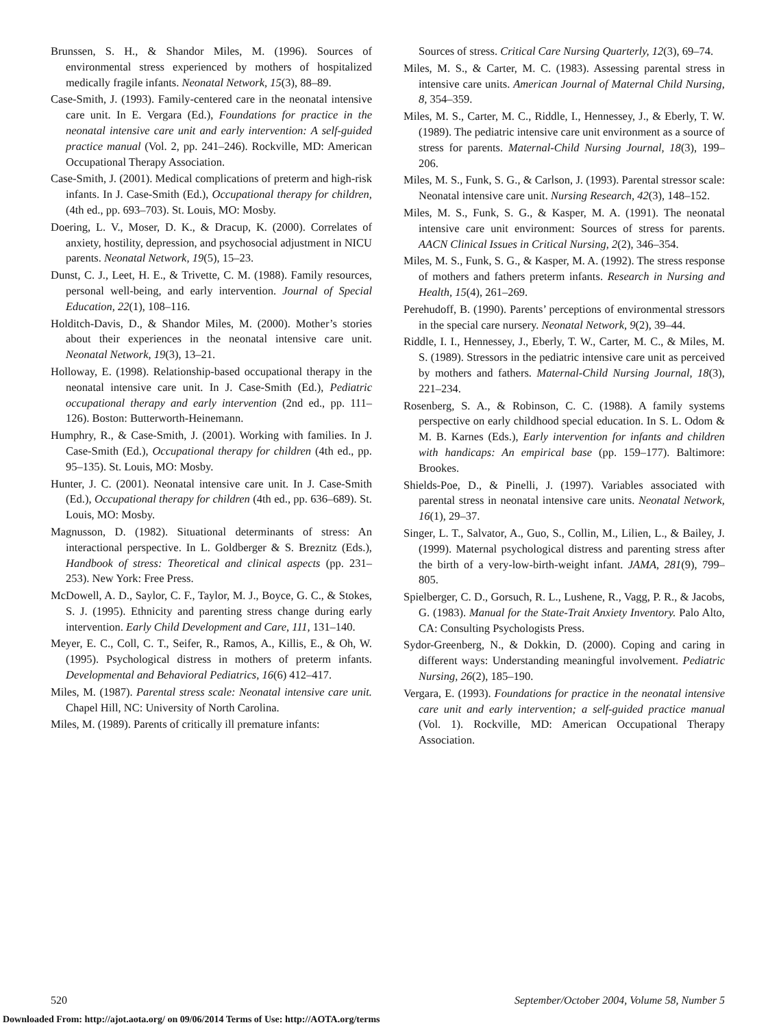Brunssen, S. H., & Shandor Miles, M. (1996). Sources of environmental stress experienced by mothers of hospitalized medically fragile infants. Neonatal Network, 15(3), 88–89.
Case-Smith, J. (1993). Family-centered care in the neonatal intensive care unit. In E. Vergara (Ed.), Foundations for practice in the neonatal intensive care unit and early intervention: A self-guided practice manual (Vol. 2, pp. 241–246). Rockville, MD: American Occupational Therapy Association.
Case-Smith, J. (2001). Medical complications of preterm and high-risk infants. In J. Case-Smith (Ed.), Occupational therapy for children, (4th ed., pp. 693–703). St. Louis, MO: Mosby.
Doering, L. V., Moser, D. K., & Dracup, K. (2000). Correlates of anxiety, hostility, depression, and psychosocial adjustment in NICU parents. Neonatal Network, 19(5), 15–23.
Dunst, C. J., Leet, H. E., & Trivette, C. M. (1988). Family resources, personal well-being, and early intervention. Journal of Special Education, 22(1), 108–116.
Holditch-Davis, D., & Shandor Miles, M. (2000). Mother’s stories about their experiences in the neonatal intensive care unit. Neonatal Network, 19(3), 13–21.
Holloway, E. (1998). Relationship-based occupational therapy in the neonatal intensive care unit. In J. Case-Smith (Ed.), Pediatric occupational therapy and early intervention (2nd ed., pp. 111–126). Boston: Butterworth-Heinemann.
Humphry, R., & Case-Smith, J. (2001). Working with families. In J. Case-Smith (Ed.), Occupational therapy for children (4th ed., pp. 95–135). St. Louis, MO: Mosby.
Hunter, J. C. (2001). Neonatal intensive care unit. In J. Case-Smith (Ed.), Occupational therapy for children (4th ed., pp. 636–689). St. Louis, MO: Mosby.
Magnusson, D. (1982). Situational determinants of stress: An interactional perspective. In L. Goldberger & S. Breznitz (Eds.), Handbook of stress: Theoretical and clinical aspects (pp. 231–253). New York: Free Press.
McDowell, A. D., Saylor, C. F., Taylor, M. J., Boyce, G. C., & Stokes, S. J. (1995). Ethnicity and parenting stress change during early intervention. Early Child Development and Care, 111, 131–140.
Meyer, E. C., Coll, C. T., Seifer, R., Ramos, A., Killis, E., & Oh, W. (1995). Psychological distress in mothers of preterm infants. Developmental and Behavioral Pediatrics, 16(6) 412–417.
Miles, M. (1987). Parental stress scale: Neonatal intensive care unit. Chapel Hill, NC: University of North Carolina.
Miles, M. (1989). Parents of critically ill premature infants:
Sources of stress. Critical Care Nursing Quarterly, 12(3), 69–74.
Miles, M. S., & Carter, M. C. (1983). Assessing parental stress in intensive care units. American Journal of Maternal Child Nursing, 8, 354–359.
Miles, M. S., Carter, M. C., Riddle, I., Hennessey, J., & Eberly, T. W. (1989). The pediatric intensive care unit environment as a source of stress for parents. Maternal-Child Nursing Journal, 18(3), 199–206.
Miles, M. S., Funk, S. G., & Carlson, J. (1993). Parental stressor scale: Neonatal intensive care unit. Nursing Research, 42(3), 148–152.
Miles, M. S., Funk, S. G., & Kasper, M. A. (1991). The neonatal intensive care unit environment: Sources of stress for parents. AACN Clinical Issues in Critical Nursing, 2(2), 346–354.
Miles, M. S., Funk, S. G., & Kasper, M. A. (1992). The stress response of mothers and fathers preterm infants. Research in Nursing and Health, 15(4), 261–269.
Perehudoff, B. (1990). Parents’ perceptions of environmental stressors in the special care nursery. Neonatal Network, 9(2), 39–44.
Riddle, I. I., Hennessey, J., Eberly, T. W., Carter, M. C., & Miles, M. S. (1989). Stressors in the pediatric intensive care unit as perceived by mothers and fathers. Maternal-Child Nursing Journal, 18(3), 221–234.
Rosenberg, S. A., & Robinson, C. C. (1988). A family systems perspective on early childhood special education. In S. L. Odom & M. B. Karnes (Eds.), Early intervention for infants and children with handicaps: An empirical base (pp. 159–177). Baltimore: Brookes.
Shields-Poe, D., & Pinelli, J. (1997). Variables associated with parental stress in neonatal intensive care units. Neonatal Network, 16(1), 29–37.
Singer, L. T., Salvator, A., Guo, S., Collin, M., Lilien, L., & Bailey, J. (1999). Maternal psychological distress and parenting stress after the birth of a very-low-birth-weight infant. JAMA, 281(9), 799–805.
Spielberger, C. D., Gorsuch, R. L., Lushene, R., Vagg, P. R., & Jacobs, G. (1983). Manual for the State-Trait Anxiety Inventory. Palo Alto, CA: Consulting Psychologists Press.
Sydor-Greenberg, N., & Dokkin, D. (2000). Coping and caring in different ways: Understanding meaningful involvement. Pediatric Nursing, 26(2), 185–190.
Vergara, E. (1993). Foundations for practice in the neonatal intensive care unit and early intervention; a self-guided practice manual (Vol. 1). Rockville, MD: American Occupational Therapy Association.
520 September/October 2004, Volume 58, Number 5
Downloaded From: http://ajot.aota.org/ on 09/06/2014 Terms of Use: http://AOTA.org/terms